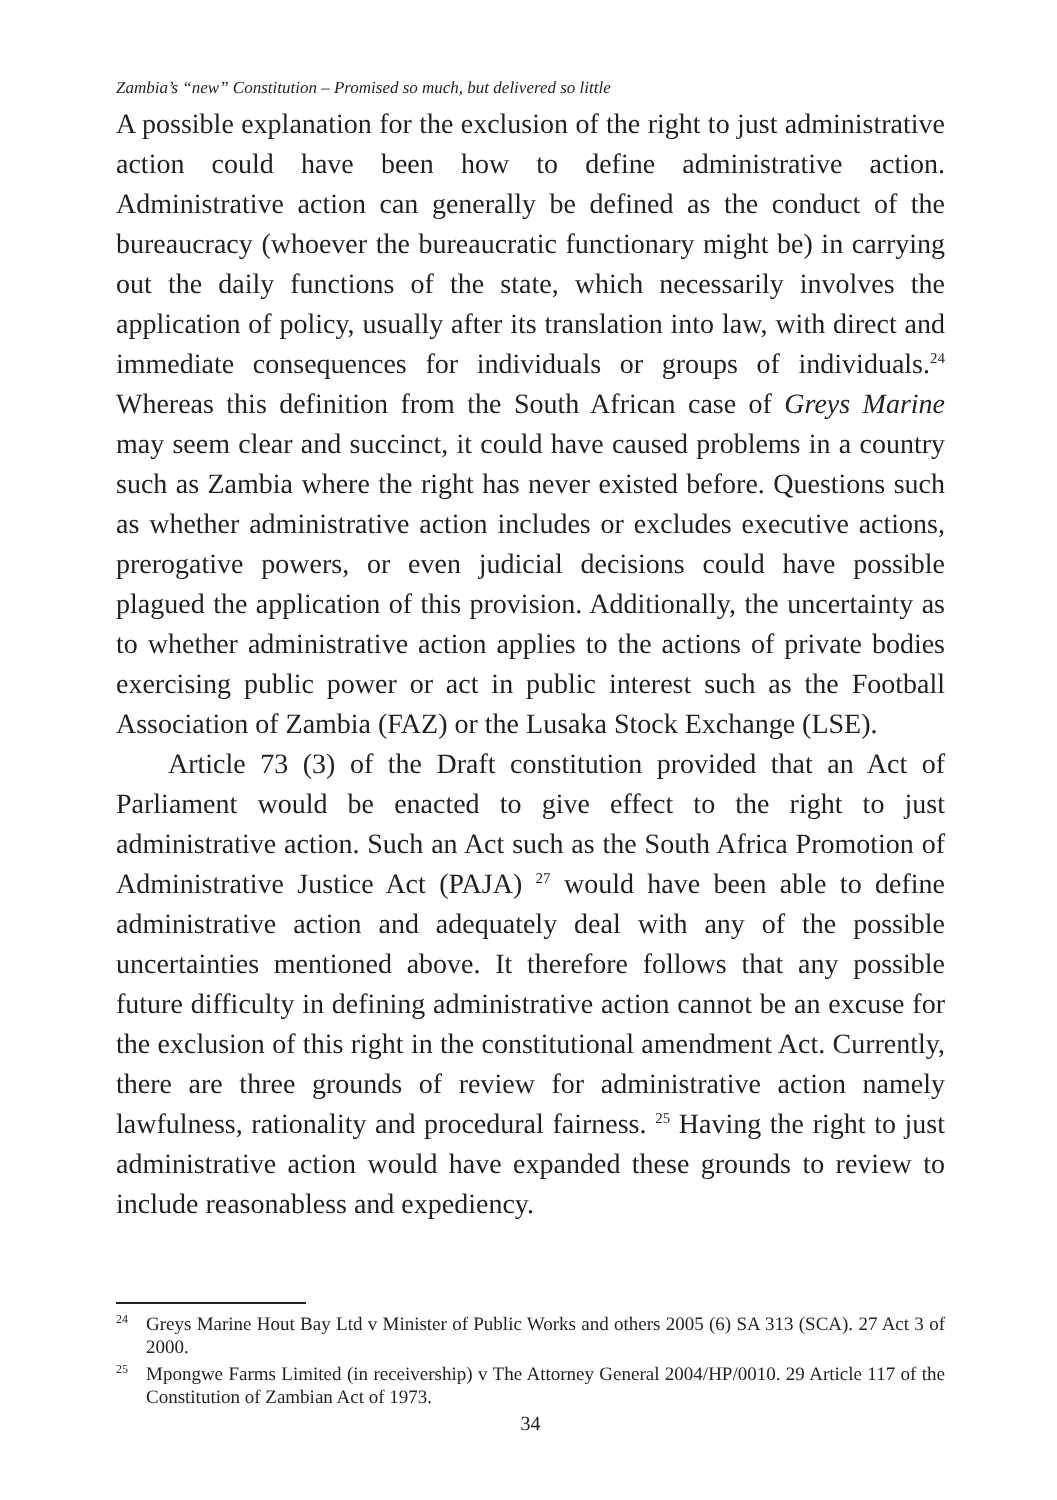Zambia’s “new” Constitution – Promised so much, but delivered so little
A possible explanation for the exclusion of the right to just administrative action could have been how to define administrative action. Administrative action can generally be defined as the conduct of the bureaucracy (whoever the bureaucratic functionary might be) in carrying out the daily functions of the state, which necessarily involves the application of policy, usually after its translation into law, with direct and immediate consequences for individuals or groups of individuals.<sup>24</sup> Whereas this definition from the South African case of Greys Marine may seem clear and succinct, it could have caused problems in a country such as Zambia where the right has never existed before. Questions such as whether administrative action includes or excludes executive actions, prerogative powers, or even judicial decisions could have possible plagued the application of this provision. Additionally, the uncertainty as to whether administrative action applies to the actions of private bodies exercising public power or act in public interest such as the Football Association of Zambia (FAZ) or the Lusaka Stock Exchange (LSE).
Article 73 (3) of the Draft constitution provided that an Act of Parliament would be enacted to give effect to the right to just administrative action. Such an Act such as the South Africa Promotion of Administrative Justice Act (PAJA) <sup>27</sup> would have been able to define administrative action and adequately deal with any of the possible uncertainties mentioned above. It therefore follows that any possible future difficulty in defining administrative action cannot be an excuse for the exclusion of this right in the constitutional amendment Act. Currently, there are three grounds of review for administrative action namely lawfulness, rationality and procedural fairness. <sup>25</sup> Having the right to just administrative action would have expanded these grounds to review to include reasonabless and expediency.
<sup>24</sup> Greys Marine Hout Bay Ltd v Minister of Public Works and others 2005 (6) SA 313 (SCA). 27 Act 3 of 2000.
<sup>25</sup> Mpongwe Farms Limited (in receivership) v The Attorney General 2004/HP/0010. 29 Article 117 of the Constitution of Zambian Act of 1973.
34